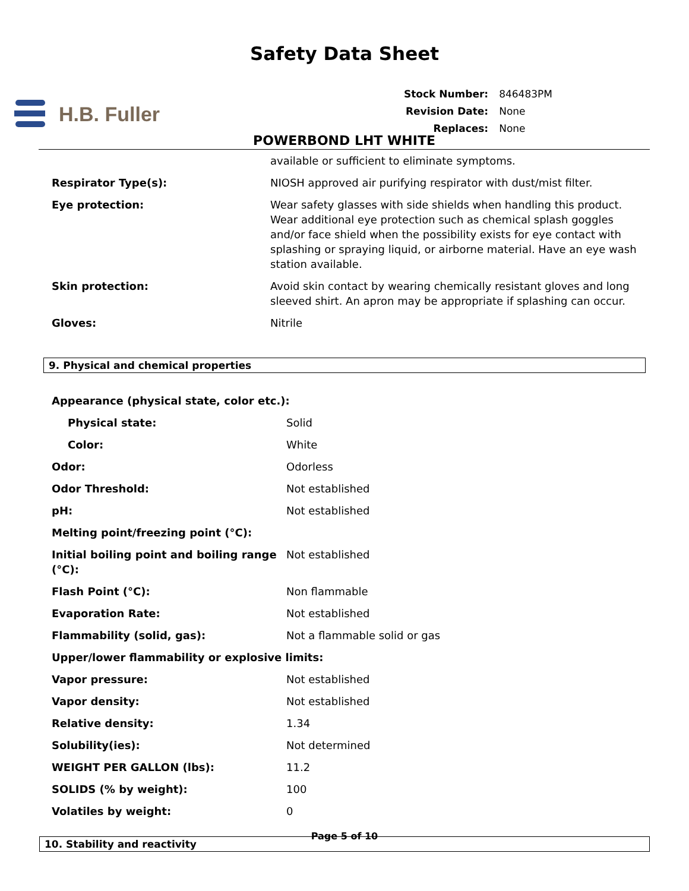Safety Data Sheet
H.B. Fuller
| Stock Number: | 846483PM |
| Revision Date: | None |
| Replaces: | None |
POWERBOND LHT WHITE
| | available or sufficient to eliminate symptoms. |
| Respirator Type(s): | NIOSH approved air purifying respirator with dust/mist filter. |
| Eye protection: | Wear safety glasses with side shields when handling this product. Wear additional eye protection such as chemical splash goggles and/or face shield when the possibility exists for eye contact with splashing or spraying liquid, or airborne material. Have an eye wash station available. |
| Skin protection: | Avoid skin contact by wearing chemically resistant gloves and long sleeved shirt. An apron may be appropriate if splashing can occur. |
| Gloves: | Nitrile |
9. Physical and chemical properties
| Appearance (physical state, color etc.): | |
| Physical state: | Solid |
| Color: | White |
| Odor: | Odorless |
| Odor Threshold: | Not established |
| pH: | Not established |
| Melting point/freezing point (°C): | |
| Initial boiling point and boiling range (°C): | Not established |
| Flash Point (°C): | Non flammable |
| Evaporation Rate: | Not established |
| Flammability (solid, gas): | Not a flammable solid or gas |
| Upper/lower flammability or explosive limits: | |
| Vapor pressure: | Not established |
| Vapor density: | Not established |
| Relative density: | 1.34 |
| Solubility(ies): | Not determined |
| WEIGHT PER GALLON (lbs): | 11.2 |
| SOLIDS (% by weight): | 100 |
| Volatiles by weight: | 0 |
10. Stability and reactivity
Page 5 of 10